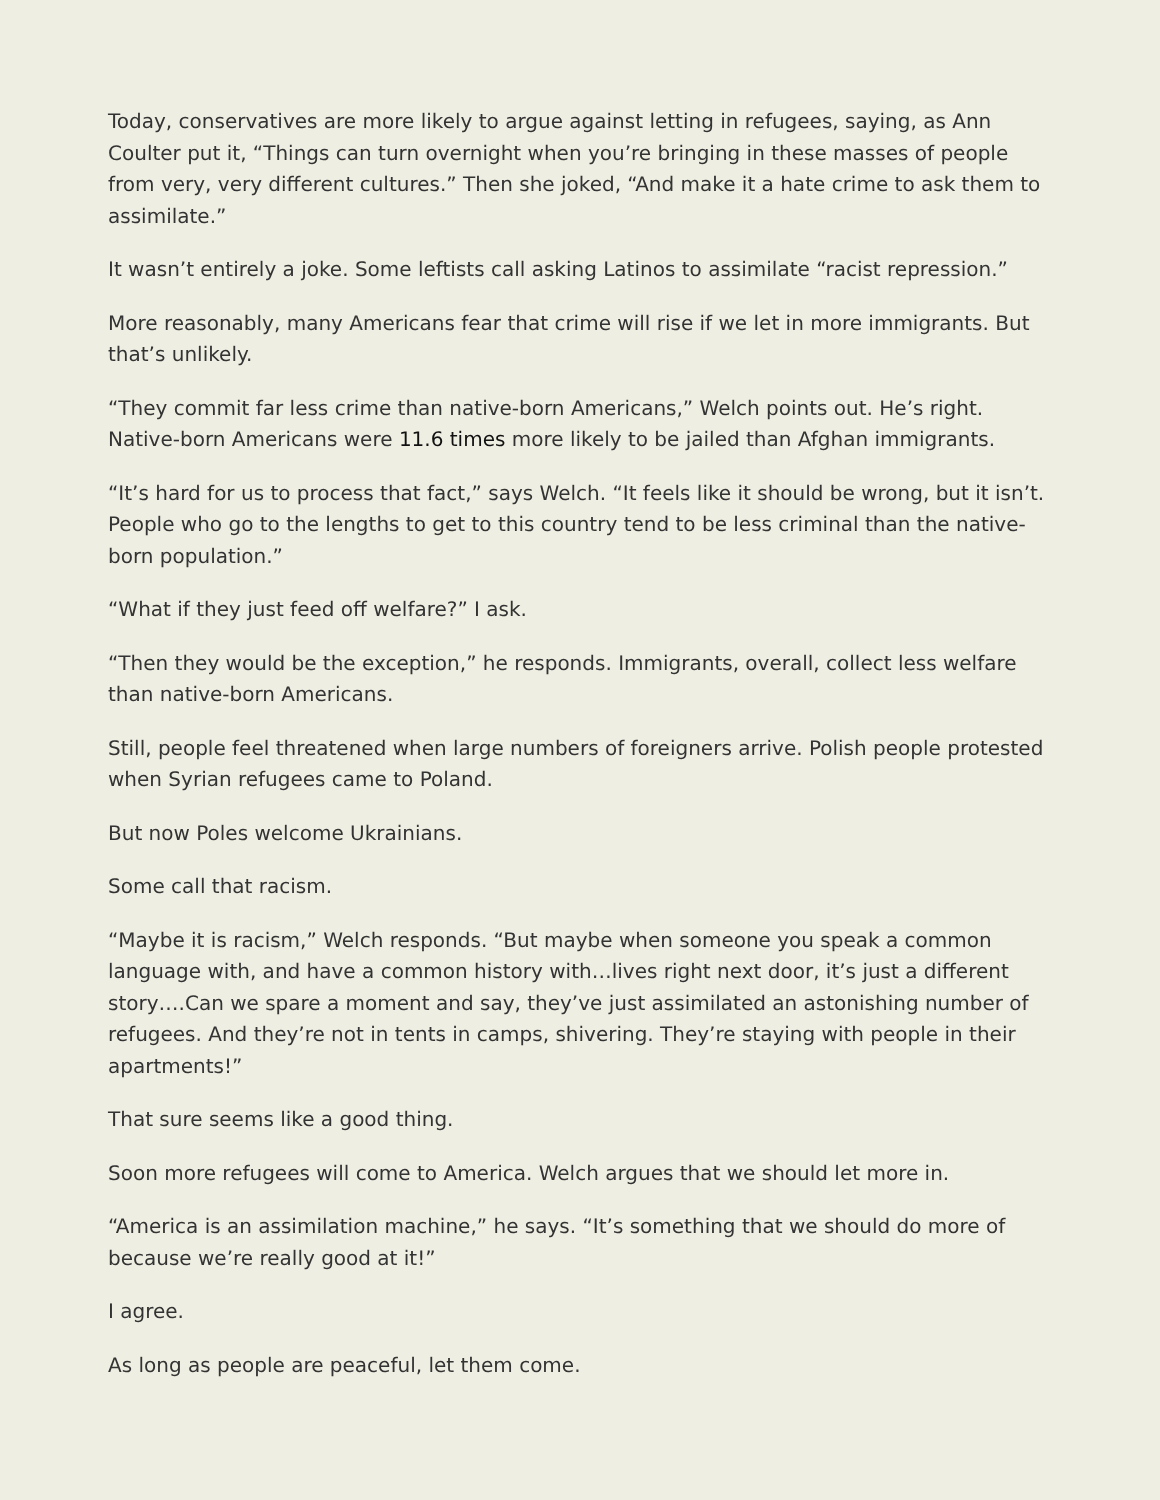Today, conservatives are more likely to argue against letting in refugees, saying, as Ann Coulter put it, “Things can turn overnight when you’re bringing in these masses of people from very, very different cultures.” Then she joked, “And make it a hate crime to ask them to assimilate.”
It wasn’t entirely a joke. Some leftists call asking Latinos to assimilate “racist repression.”
More reasonably, many Americans fear that crime will rise if we let in more immigrants. But that’s unlikely.
“They commit far less crime than native-born Americans,” Welch points out. He’s right. Native-born Americans were 11.6 times more likely to be jailed than Afghan immigrants.
“It’s hard for us to process that fact,” says Welch. “It feels like it should be wrong, but it isn’t. People who go to the lengths to get to this country tend to be less criminal than the native-born population.”
“What if they just feed off welfare?” I ask.
“Then they would be the exception,” he responds. Immigrants, overall, collect less welfare than native-born Americans.
Still, people feel threatened when large numbers of foreigners arrive. Polish people protested when Syrian refugees came to Poland.
But now Poles welcome Ukrainians.
Some call that racism.
“Maybe it is racism,” Welch responds. “But maybe when someone you speak a common language with, and have a common history with…lives right next door, it’s just a different story….Can we spare a moment and say, they’ve just assimilated an astonishing number of refugees. And they’re not in tents in camps, shivering. They’re staying with people in their apartments!”
That sure seems like a good thing.
Soon more refugees will come to America. Welch argues that we should let more in.
“America is an assimilation machine,” he says. “It’s something that we should do more of because we’re really good at it!”
I agree.
As long as people are peaceful, let them come.